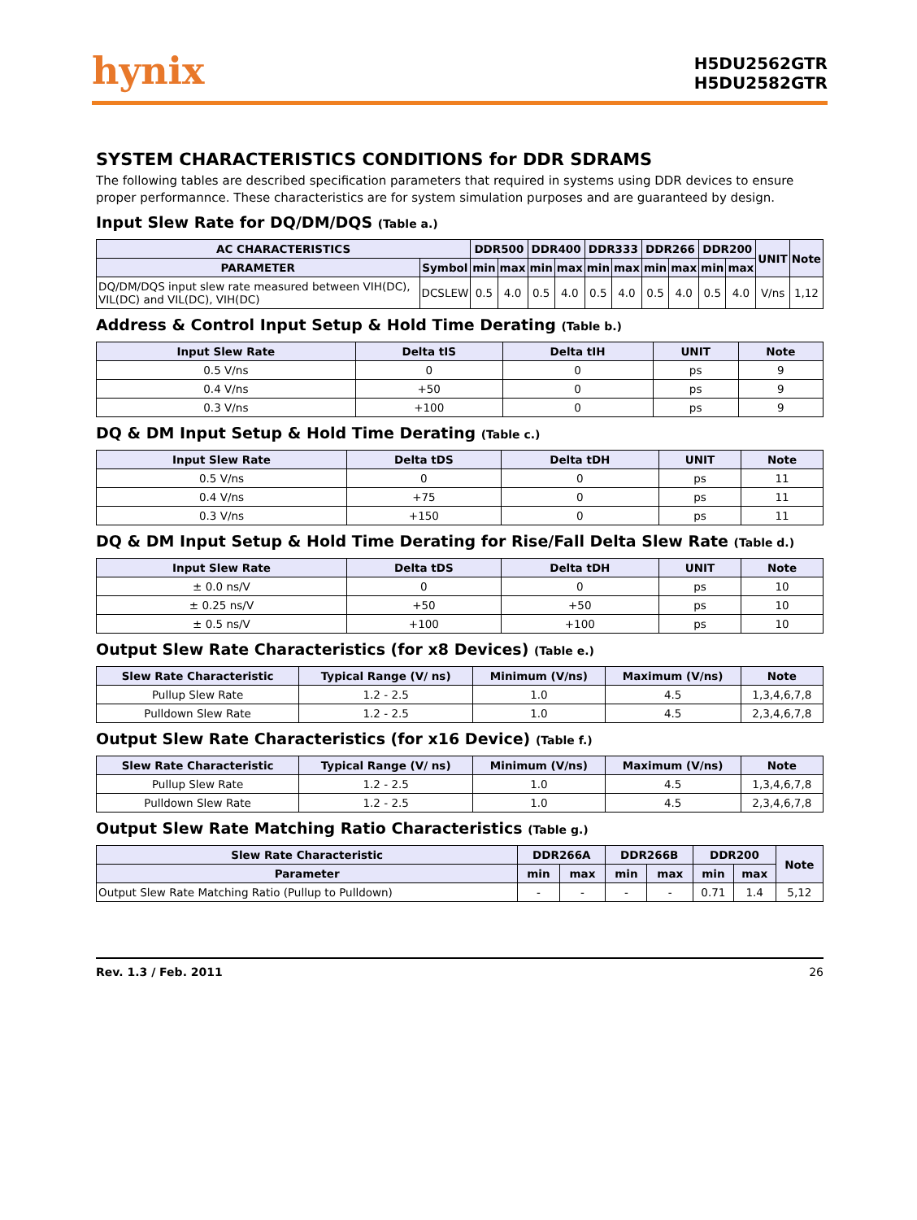hynix
H5DU2562GTR
H5DU2582GTR
SYSTEM CHARACTERISTICS CONDITIONS for DDR SDRAMS
The following tables are described specification parameters that required in systems using DDR devices to ensure proper performannce. These characteristics are for system simulation purposes and are guaranteed by design.
Input Slew Rate for DQ/DM/DQS (Table a.)
| AC CHARACTERISTICS | | DDR500 | | DDR400 | | DDR333 | | DDR266 | | DDR200 | | UNIT | Note |
| --- | --- | --- | --- | --- | --- | --- | --- | --- | --- | --- | --- | --- | --- |
| PARAMETER | Symbol | min | max | min | max | min | max | min | max | min | max | | |
| DQ/DM/DQS input slew rate measured between VIH(DC), VIL(DC) and VIL(DC), VIH(DC) | DCSLEW | 0.5 | 4.0 | 0.5 | 4.0 | 0.5 | 4.0 | 0.5 | 4.0 | 0.5 | 4.0 | V/ns | 1,12 |
Address & Control Input Setup & Hold Time Derating (Table b.)
| Input Slew Rate | Delta tIS | Delta tIH | UNIT | Note |
| --- | --- | --- | --- | --- |
| 0.5 V/ns | 0 | 0 | ps | 9 |
| 0.4 V/ns | +50 | 0 | ps | 9 |
| 0.3 V/ns | +100 | 0 | ps | 9 |
DQ & DM Input Setup & Hold Time Derating (Table c.)
| Input Slew Rate | Delta tDS | Delta tDH | UNIT | Note |
| --- | --- | --- | --- | --- |
| 0.5 V/ns | 0 | 0 | ps | 11 |
| 0.4 V/ns | +75 | 0 | ps | 11 |
| 0.3 V/ns | +150 | 0 | ps | 11 |
DQ & DM Input Setup & Hold Time Derating for Rise/Fall Delta Slew Rate (Table d.)
| Input Slew Rate | Delta tDS | Delta tDH | UNIT | Note |
| --- | --- | --- | --- | --- |
| ± 0.0 ns/V | 0 | 0 | ps | 10 |
| ± 0.25 ns/V | +50 | +50 | ps | 10 |
| ± 0.5 ns/V | +100 | +100 | ps | 10 |
Output Slew Rate Characteristics (for x8 Devices) (Table e.)
| Slew Rate Characteristic | Typical Range (V/ ns) | Minimum (V/ns) | Maximum (V/ns) | Note |
| --- | --- | --- | --- | --- |
| Pullup Slew Rate | 1.2 - 2.5 | 1.0 | 4.5 | 1,3,4,6,7,8 |
| Pulldown Slew Rate | 1.2 - 2.5 | 1.0 | 4.5 | 2,3,4,6,7,8 |
Output Slew Rate Characteristics (for x16 Device) (Table f.)
| Slew Rate Characteristic | Typical Range (V/ ns) | Minimum (V/ns) | Maximum (V/ns) | Note |
| --- | --- | --- | --- | --- |
| Pullup Slew Rate | 1.2 - 2.5 | 1.0 | 4.5 | 1,3,4,6,7,8 |
| Pulldown Slew Rate | 1.2 - 2.5 | 1.0 | 4.5 | 2,3,4,6,7,8 |
Output Slew Rate Matching Ratio Characteristics (Table g.)
| Slew Rate Characteristic | DDR266A | | DDR266B | | DDR200 | | Note |
| --- | --- | --- | --- | --- | --- | --- | --- |
| Parameter | min | max | min | max | min | max | |
| Output Slew Rate Matching Ratio (Pullup to Pulldown) | - | - | - | - | 0.71 | 1.4 | 5,12 |
Rev. 1.3 / Feb. 2011 26